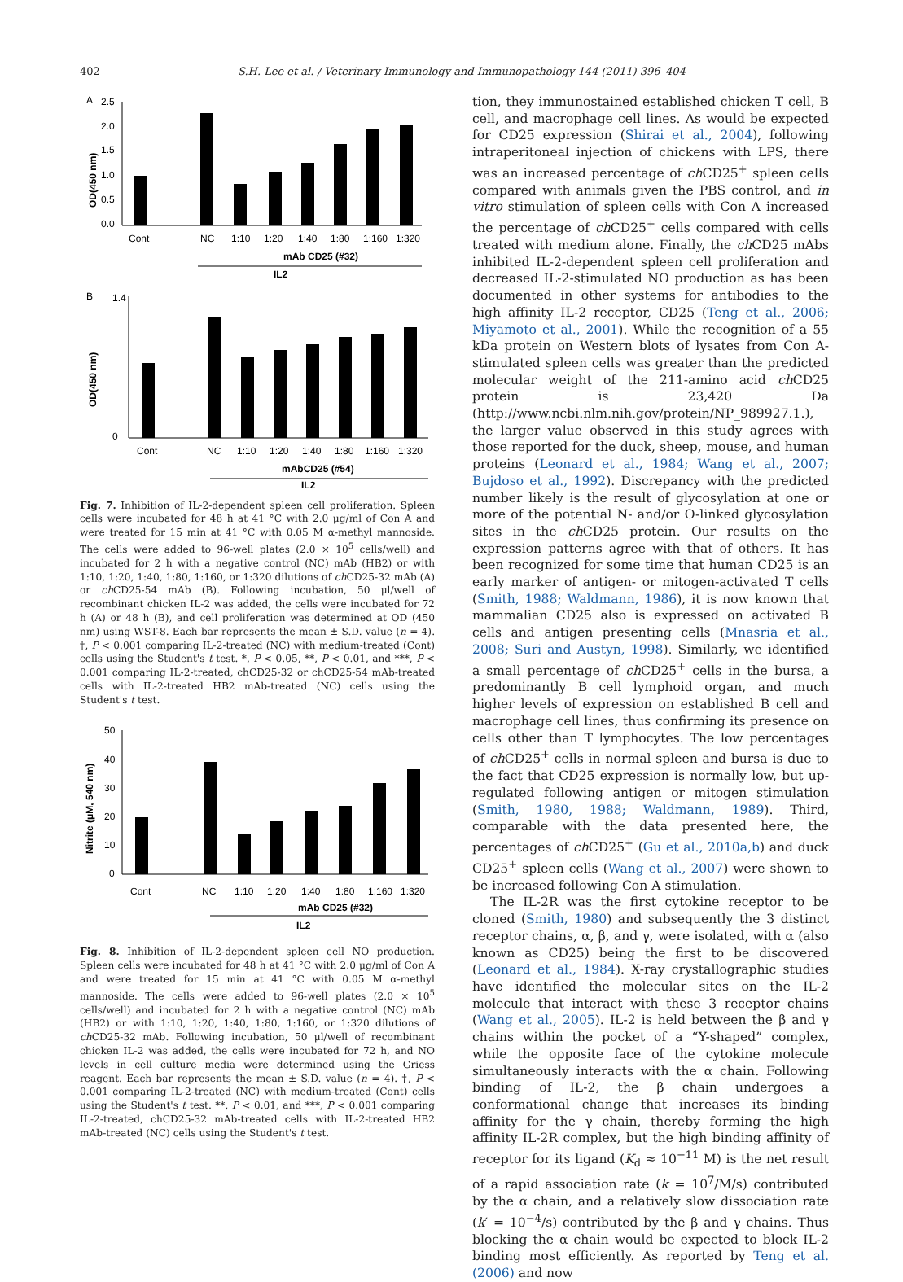402 S.H. Lee et al. / Veterinary Immunology and Immunopathology 144 (2011) 396–404
A
2.5
1.5
2.0
1.0
0.5
0.0
OD(450 nm)
Cont
NC
1:10
1:20
1:40
1:80
1:160
1:320
mAb CD25 (#32)
IL2
B
1.4
0
OD(450 nm)
Cont
NC
1:10
1:20
1:40
1:80
1:160
1:320
mAbCD25 (#54)
IL2
Fig. 7. Inhibition of IL-2-dependent spleen cell proliferation. Spleen cells were incubated for 48 h at 41 °C with 2.0 μg/ml of Con A and were treated for 15 min at 41 °C with 0.05 M α-methyl mannoside. The cells were added to 96-well plates (2.0 × 10<sup>5</sup> cells/well) and incubated for 2 h with a negative control (NC) mAb (HB2) or with 1:10, 1:20, 1:40, 1:80, 1:160, or 1:320 dilutions of ch CD25-32 mAb (A) or ch CD25-54 mAb (B). Following incubation, 50 μl/well of recombinant chicken IL-2 was added, the cells were incubated for 72 h (A) or 48 h (B), and cell proliferation was determined at OD (450 nm) using WST-8. Each bar represents the mean ± S.D. value (n = 4). †, P < 0.001 comparing IL-2-treated (NC) with medium-treated (Cont) cells using the Student's t test. *, P < 0.05, **, P < 0.01, and ***, P < 0.001 comparing IL-2-treated, chCD25-32 or chCD25-54 mAb-treated cells with IL-2-treated HB2 mAb-treated (NC) cells using the Student's t test.
50
40
30
20
10
0
Nitrite (μM, 540 nm)
Cont
NC
1:10
1:20
1:40
1:80
1:160
1:320
mAb CD25 (#32)
IL2
Fig. 8. Inhibition of IL-2-dependent spleen cell NO production. Spleen cells were incubated for 48 h at 41 °C with 2.0 μg/ml of Con A and were treated for 15 min at 41 °C with 0.05 M α-methyl mannoside. The cells were added to 96-well plates (2.0 × 10<sup>5</sup> cells/well) and incubated for 2 h with a negative control (NC) mAb (HB2) or with 1:10, 1:20, 1:40, 1:80, 1:160, or 1:320 dilutions of ch CD25-32 mAb. Following incubation, 50 μl/well of recombinant chicken IL-2 was added, the cells were incubated for 72 h, and NO levels in cell culture media were determined using the Griess reagent. Each bar represents the mean ± S.D. value (n = 4). †, P < 0.001 comparing IL-2-treated (NC) with medium-treated (Cont) cells using the Student's t test. **, P < 0.01, and ***, P < 0.001 comparing IL-2-treated, chCD25-32 mAb-treated cells with IL-2-treated HB2 mAb-treated (NC) cells using the Student's t test.
tion, they immunostained established chicken T cell, B cell, and macrophage cell lines. As would be expected for CD25 expression (Shirai et al., 2004), following intraperitoneal injection of chickens with LPS, there was an increased percentage of ch CD25<sup>+</sup> spleen cells compared with animals given the PBS control, and in vitro stimulation of spleen cells with Con A increased the percentage of ch CD25<sup>+</sup> cells compared with cells treated with medium alone. Finally, the ch CD25 mAbs inhibited IL-2-dependent spleen cell proliferation and decreased IL-2-stimulated NO production as has been documented in other systems for antibodies to the high affinity IL-2 receptor, CD25 (Teng et al., 2006; Miyamoto et al., 2001). While the recognition of a 55 kDa protein on Western blots of lysates from Con A-stimulated spleen cells was greater than the predicted molecular weight of the 211-amino acid ch CD25 protein is 23,420 Da (http://www.ncbi.nlm.nih.gov/protein/NP_989927.1.), the larger value observed in this study agrees with those reported for the duck, sheep, mouse, and human proteins (Leonard et al., 1984; Wang et al., 2007; Bujdoso et al., 1992). Discrepancy with the predicted number likely is the result of glycosylation at one or more of the potential N- and/or O-linked glycosylation sites in the ch CD25 protein. Our results on the expression patterns agree with that of others. It has been recognized for some time that human CD25 is an early marker of antigen- or mitogen-activated T cells (Smith, 1988; Waldmann, 1986), it is now known that mammalian CD25 also is expressed on activated B cells and antigen presenting cells (Mnasria et al., 2008; Suri and Austyn, 1998). Similarly, we identified a small percentage of ch CD25<sup>+</sup> cells in the bursa, a predominantly B cell lymphoid organ, and much higher levels of expression on established B cell and macrophage cell lines, thus confirming its presence on cells other than T lymphocytes. The low percentages of ch CD25<sup>+</sup> cells in normal spleen and bursa is due to the fact that CD25 expression is normally low, but up-regulated following antigen or mitogen stimulation (Smith, 1980, 1988; Waldmann, 1989). Third, comparable with the data presented here, the percentages of ch CD25<sup>+</sup> (Gu et al., 2010a,b) and duck CD25<sup>+</sup> spleen cells (Wang et al., 2007) were shown to be increased following Con A stimulation.
The IL-2R was the first cytokine receptor to be cloned (Smith, 1980) and subsequently the 3 distinct receptor chains, α, β, and γ, were isolated, with α (also known as CD25) being the first to be discovered (Leonard et al., 1984). X-ray crystallographic studies have identified the molecular sites on the IL-2 molecule that interact with these 3 receptor chains (Wang et al., 2005). IL-2 is held between the β and γ chains within the pocket of a “Y-shaped” complex, while the opposite face of the cytokine molecule simultaneously interacts with the α chain. Following binding of IL-2, the β chain undergoes a conformational change that increases its binding affinity for the γ chain, thereby forming the high affinity IL-2R complex, but the high binding affinity of receptor for its ligand (K<sub>d</sub> ≈ 10<sup>−11</sup> M) is the net result of a rapid association rate (k = 10<sup>7</sup>/M/s) contributed by the α chain, and a relatively slow dissociation rate (k′ = 10<sup>−4</sup>/s) contributed by the β and γ chains. Thus blocking the α chain would be expected to block IL-2 binding most efficiently. As reported by Teng et al. (2006) and now